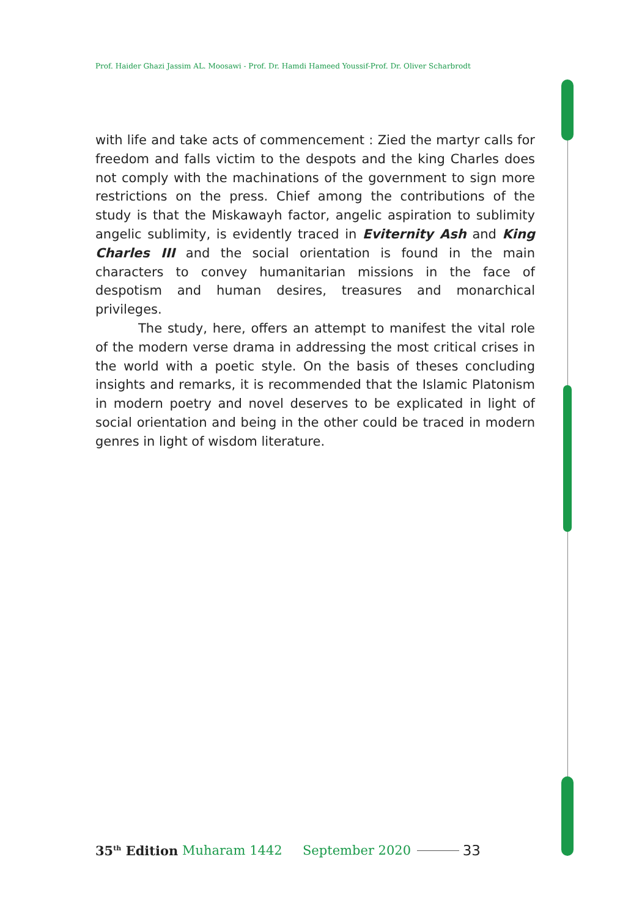Prof. Haider Ghazi Jassim AL. Moosawi - Prof. Dr. Hamdi Hameed Youssif-Prof. Dr. Oliver Scharbrodt
with life and take acts of commencement : Zied the martyr calls for freedom and falls victim to the despots and the king Charles does not comply with the machinations of the government to sign more restrictions on the press. Chief among the contributions of the study is that the Miskawayh factor, angelic aspiration to sublimity angelic sublimity, is evidently traced in Eviternity Ash and King Charles III and the social orientation is found in the main characters to convey humanitarian missions in the face of despotism and human desires, treasures and monarchical privileges.
The study, here, offers an attempt to manifest the vital role of the modern verse drama in addressing the most critical crises in the world with a poetic style. On the basis of theses concluding insights and remarks, it is recommended that the Islamic Platonism in modern poetry and novel deserves to be explicated in light of social orientation and being in the other could be traced in modern genres in light of wisdom literature.
35<sup>th</sup> Edition Muharam 1442 September 2020 33